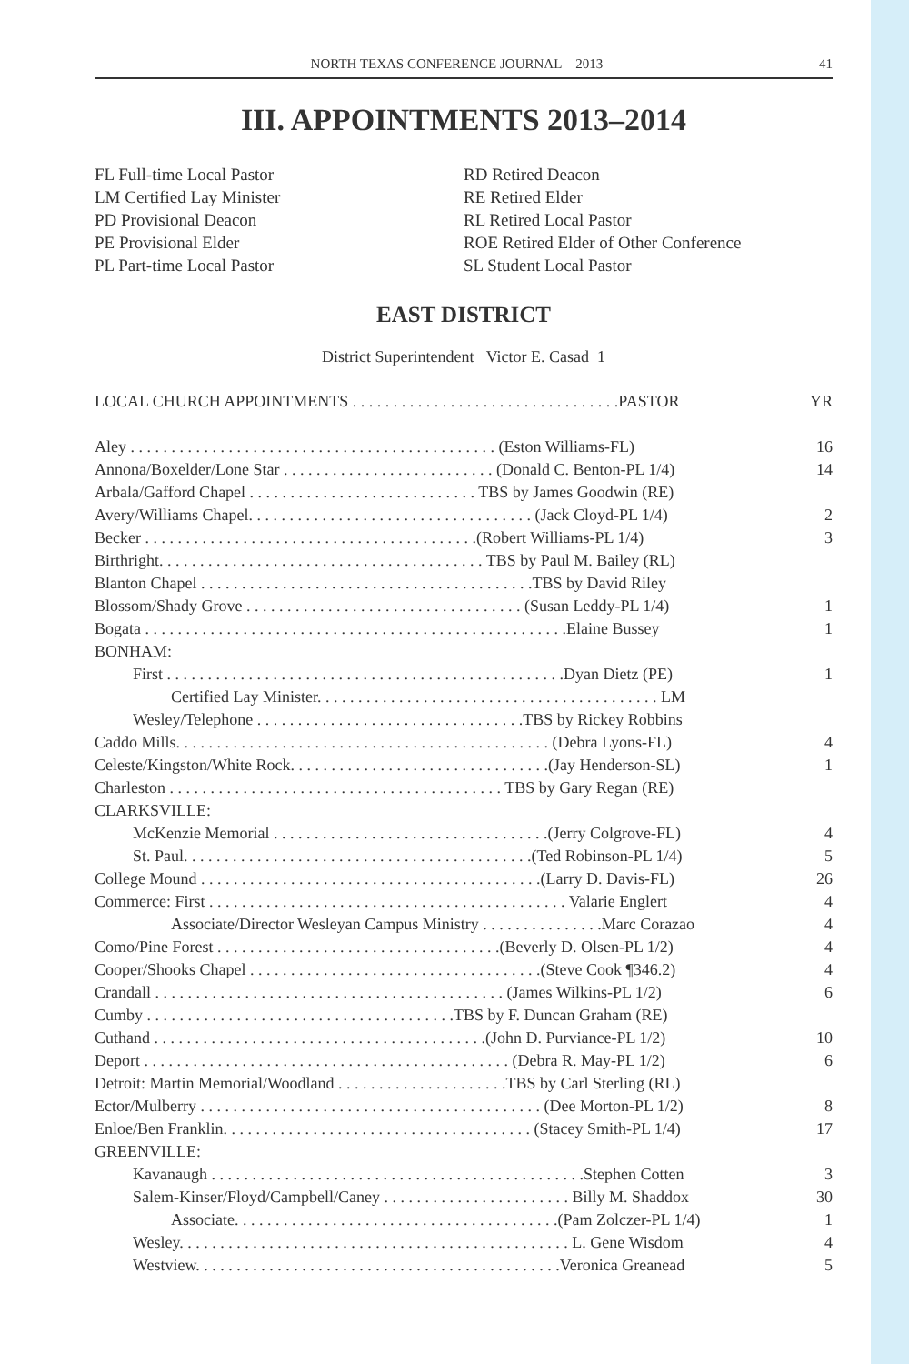NORTH TEXAS CONFERENCE JOURNAL—2013 41
III. APPOINTMENTS 2013–2014
FL Full-time Local Pastor
LM Certified Lay Minister
PD Provisional Deacon
PE Provisional Elder
PL Part-time Local Pastor
RD Retired Deacon
RE Retired Elder
RL Retired Local Pastor
ROE Retired Elder of Other Conference
SL Student Local Pastor
EAST DISTRICT
District Superintendent Victor E. Casad 1
| LOCAL CHURCH APPOINTMENTS . . . . . . . . . . . . . . . . . . . . . . . . . . . . . . . . .PASTOR | YR |
| Aley . . . . . . . . . . . . . . . . . . . . . . . . . . . . . . . . . . . . . . . . . . . . . (Eston Williams-FL) | 16 |
| Annona/Boxelder/Lone Star . . . . . . . . . . . . . . . . . . . . . . . . . . (Donald C. Benton-PL 1/4) | 14 |
| Arbala/Gafford Chapel . . . . . . . . . . . . . . . . . . . . . . . . . . . . TBS by James Goodwin (RE) | |
| Avery/Williams Chapel. . . . . . . . . . . . . . . . . . . . . . . . . . . . . . . . . . . (Jack Cloyd-PL 1/4) | 2 |
| Becker . . . . . . . . . . . . . . . . . . . . . . . . . . . . . . . . . . . . . . . . .(Robert Williams-PL 1/4) | 3 |
| Birthright. . . . . . . . . . . . . . . . . . . . . . . . . . . . . . . . . . . . . . . . TBS by Paul M. Bailey (RL) | |
| Blanton Chapel . . . . . . . . . . . . . . . . . . . . . . . . . . . . . . . . . . . . . . . . .TBS by David Riley | |
| Blossom/Shady Grove . . . . . . . . . . . . . . . . . . . . . . . . . . . . . . . . . . (Susan Leddy-PL 1/4) | 1 |
| Bogata . . . . . . . . . . . . . . . . . . . . . . . . . . . . . . . . . . . . . . . . . . . . . . . . . . . .Elaine Bussey | 1 |
| BONHAM: | |
| First . . . . . . . . . . . . . . . . . . . . . . . . . . . . . . . . . . . . . . . . . . . . . . . . .Dyan Dietz (PE) | 1 |
| Certified Lay Minister. . . . . . . . . . . . . . . . . . . . . . . . . . . . . . . . . . . . . . . . . . LM | |
| Wesley/Telephone . . . . . . . . . . . . . . . . . . . . . . . . . . . . . . . . .TBS by Rickey Robbins | |
| Caddo Mills. . . . . . . . . . . . . . . . . . . . . . . . . . . . . . . . . . . . . . . . . . . . . . (Debra Lyons-FL) | 4 |
| Celeste/Kingston/White Rock. . . . . . . . . . . . . . . . . . . . . . . . . . . . . . . .(Jay Henderson-SL) | 1 |
| Charleston . . . . . . . . . . . . . . . . . . . . . . . . . . . . . . . . . . . . . . . . . TBS by Gary Regan (RE) | |
| CLARKSVILLE: | |
| McKenzie Memorial . . . . . . . . . . . . . . . . . . . . . . . . . . . . . . . . . .(Jerry Colgrove-FL) | 4 |
| St. Paul. . . . . . . . . . . . . . . . . . . . . . . . . . . . . . . . . . . . . . . . . . .(Ted Robinson-PL 1/4) | 5 |
| College Mound . . . . . . . . . . . . . . . . . . . . . . . . . . . . . . . . . . . . . . . . . .(Larry D. Davis-FL) | 26 |
| Commerce: First . . . . . . . . . . . . . . . . . . . . . . . . . . . . . . . . . . . . . . . . . . . . Valarie Englert | 4 |
| Associate/Director Wesleyan Campus Ministry . . . . . . . . . . . . . . .Marc Corazao | 4 |
| Como/Pine Forest . . . . . . . . . . . . . . . . . . . . . . . . . . . . . . . . . . .(Beverly D. Olsen-PL 1/2) | 4 |
| Cooper/Shooks Chapel . . . . . . . . . . . . . . . . . . . . . . . . . . . . . . . . . . . .(Steve Cook ¶346.2) | 4 |
| Crandall . . . . . . . . . . . . . . . . . . . . . . . . . . . . . . . . . . . . . . . . . . . (James Wilkins-PL 1/2) | 6 |
| Cumby . . . . . . . . . . . . . . . . . . . . . . . . . . . . . . . . . . . . . .TBS by F. Duncan Graham (RE) | |
| Cuthand . . . . . . . . . . . . . . . . . . . . . . . . . . . . . . . . . . . . . . . . .(John D. Purviance-PL 1/2) | 10 |
| Deport . . . . . . . . . . . . . . . . . . . . . . . . . . . . . . . . . . . . . . . . . . . . . (Debra R. May-PL 1/2) | 6 |
| Detroit: Martin Memorial/Woodland . . . . . . . . . . . . . . . . . . . . .TBS by Carl Sterling (RL) | |
| Ector/Mulberry . . . . . . . . . . . . . . . . . . . . . . . . . . . . . . . . . . . . . . . . . . (Dee Morton-PL 1/2) | 8 |
| Enloe/Ben Franklin. . . . . . . . . . . . . . . . . . . . . . . . . . . . . . . . . . . . . . (Stacey Smith-PL 1/4) | 17 |
| GREENVILLE: | |
| Kavanaugh . . . . . . . . . . . . . . . . . . . . . . . . . . . . . . . . . . . . . . . . . . . . . .Stephen Cotten | 3 |
| Salem-Kinser/Floyd/Campbell/Caney . . . . . . . . . . . . . . . . . . . . . . . Billy M. Shaddox | 30 |
| Associate. . . . . . . . . . . . . . . . . . . . . . . . . . . . . . . . . . . . . . . .(Pam Zolczer-PL 1/4) | 1 |
| Wesley. . . . . . . . . . . . . . . . . . . . . . . . . . . . . . . . . . . . . . . . . . . . . . . . L. Gene Wisdom | 4 |
| Westview. . . . . . . . . . . . . . . . . . . . . . . . . . . . . . . . . . . . . . . . . . . . .Veronica Greanead | 5 |